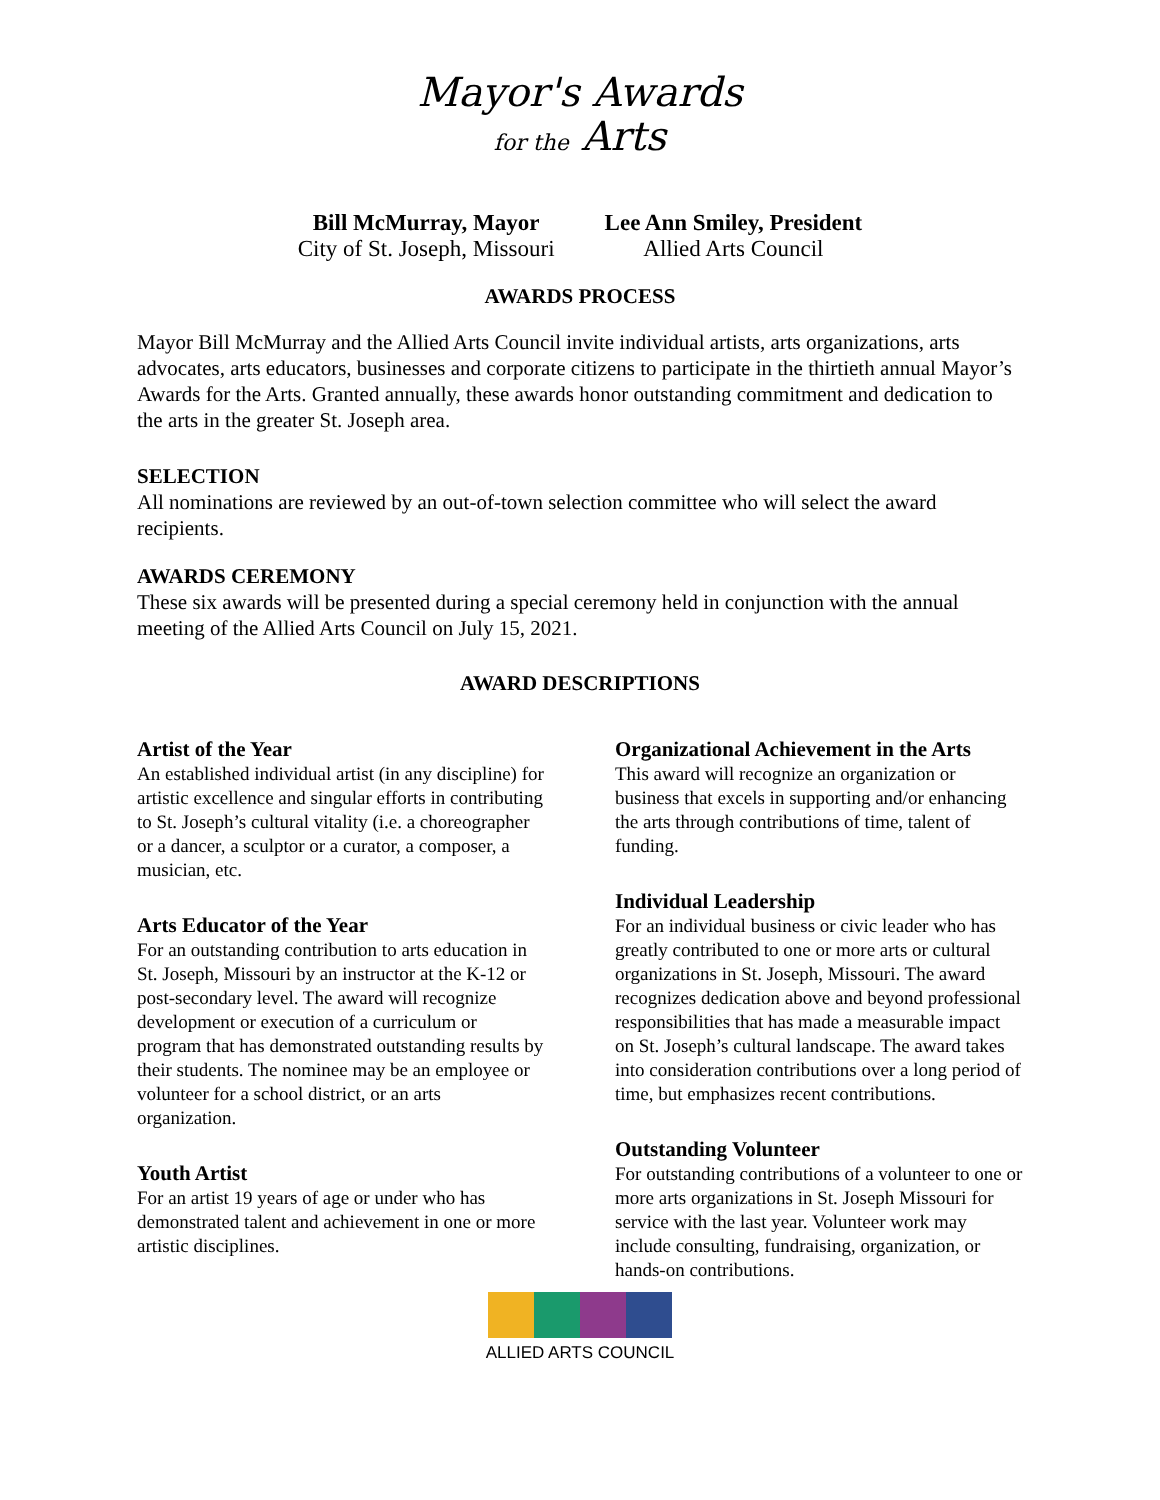Mayor's Awards
for the Arts
Bill McMurray, Mayor
City of St. Joseph, Missouri
Lee Ann Smiley, President
Allied Arts Council
AWARDS PROCESS
Mayor Bill McMurray and the Allied Arts Council invite individual artists, arts organizations, arts advocates, arts educators, businesses and corporate citizens to participate in the thirtieth annual Mayor’s Awards for the Arts. Granted annually, these awards honor outstanding commitment and dedication to the arts in the greater St. Joseph area.
SELECTION
All nominations are reviewed by an out-of-town selection committee who will select the award recipients.
AWARDS CEREMONY
These six awards will be presented during a special ceremony held in conjunction with the annual meeting of the Allied Arts Council on July 15, 2021.
AWARD DESCRIPTIONS
Artist of the Year
An established individual artist (in any discipline) for artistic excellence and singular efforts in contributing to St. Joseph’s cultural vitality (i.e. a choreographer or a dancer, a sculptor or a curator, a composer, a musician, etc.
Arts Educator of the Year
For an outstanding contribution to arts education in St. Joseph, Missouri by an instructor at the K-12 or post-secondary level. The award will recognize development or execution of a curriculum or program that has demonstrated outstanding results by their students. The nominee may be an employee or volunteer for a school district, or an arts organization.
Youth Artist
For an artist 19 years of age or under who has demonstrated talent and achievement in one or more artistic disciplines.
Organizational Achievement in the Arts
This award will recognize an organization or business that excels in supporting and/or enhancing the arts through contributions of time, talent of funding.
Individual Leadership
For an individual business or civic leader who has greatly contributed to one or more arts or cultural organizations in St. Joseph, Missouri. The award recognizes dedication above and beyond professional responsibilities that has made a measurable impact on St. Joseph’s cultural landscape. The award takes into consideration contributions over a long period of time, but emphasizes recent contributions.
Outstanding Volunteer
For outstanding contributions of a volunteer to one or more arts organizations in St. Joseph Missouri for service with the last year. Volunteer work may include consulting, fundraising, organization, or hands-on contributions.
ALLIED ARTS COUNCIL